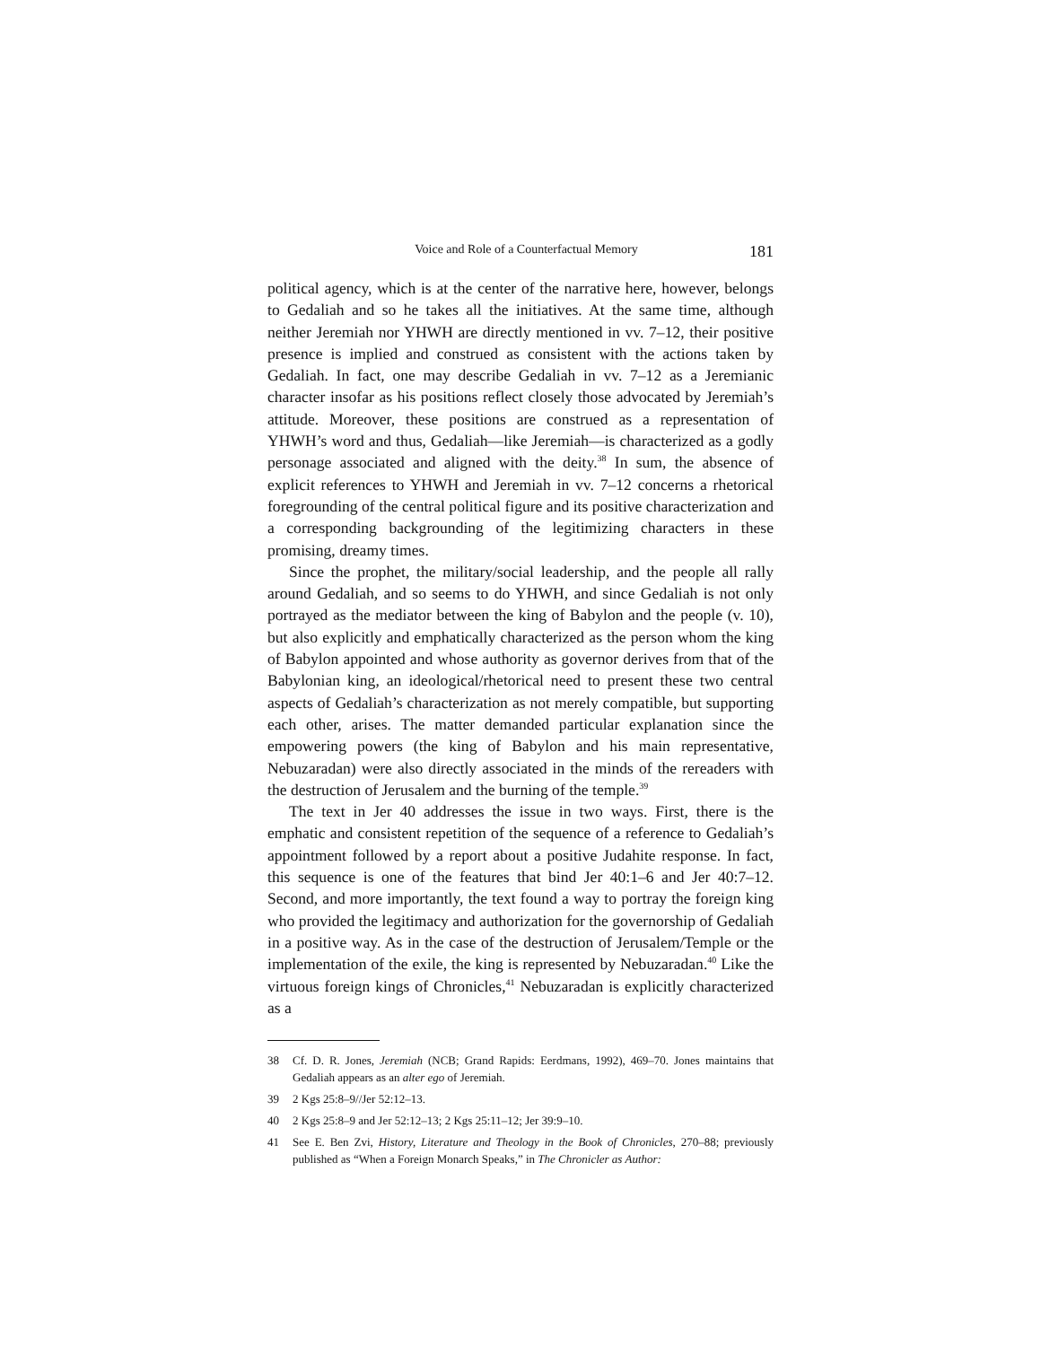Voice and Role of a Counterfactual Memory 181
political agency, which is at the center of the narrative here, however, belongs to Gedaliah and so he takes all the initiatives. At the same time, although neither Jeremiah nor YHWH are directly mentioned in vv. 7–12, their positive presence is implied and construed as consistent with the actions taken by Gedaliah. In fact, one may describe Gedaliah in vv. 7–12 as a Jeremianic character insofar as his positions reflect closely those advocated by Jeremiah’s attitude. Moreover, these positions are construed as a representation of YHWH’s word and thus, Gedaliah—like Jeremiah—is characterized as a godly personage associated and aligned with the deity.<sup>38</sup> In sum, the absence of explicit references to YHWH and Jeremiah in vv. 7–12 concerns a rhetorical foregrounding of the central political figure and its positive characterization and a corresponding backgrounding of the legitimizing characters in these promising, dreamy times.
Since the prophet, the military/social leadership, and the people all rally around Gedaliah, and so seems to do YHWH, and since Gedaliah is not only portrayed as the mediator between the king of Babylon and the people (v. 10), but also explicitly and emphatically characterized as the person whom the king of Babylon appointed and whose authority as governor derives from that of the Babylonian king, an ideological/rhetorical need to present these two central aspects of Gedaliah’s characterization as not merely compatible, but supporting each other, arises. The matter demanded particular explanation since the empowering powers (the king of Babylon and his main representative, Nebuzaradan) were also directly associated in the minds of the rereaders with the destruction of Jerusalem and the burning of the temple.<sup>39</sup>
The text in Jer 40 addresses the issue in two ways. First, there is the emphatic and consistent repetition of the sequence of a reference to Gedaliah’s appointment followed by a report about a positive Judahite response. In fact, this sequence is one of the features that bind Jer 40:1–6 and Jer 40:7–12. Second, and more importantly, the text found a way to portray the foreign king who provided the legitimacy and authorization for the governorship of Gedaliah in a positive way. As in the case of the destruction of Jerusalem/Temple or the implementation of the exile, the king is represented by Nebuzaradan.<sup>40</sup> Like the virtuous foreign kings of Chronicles,<sup>41</sup> Nebuzaradan is explicitly characterized as a
38 Cf. D. R. Jones, Jeremiah (NCB; Grand Rapids: Eerdmans, 1992), 469–70. Jones maintains that Gedaliah appears as an alter ego of Jeremiah.
39 2 Kgs 25:8–9//Jer 52:12–13.
40 2 Kgs 25:8–9 and Jer 52:12–13; 2 Kgs 25:11–12; Jer 39:9–10.
41 See E. Ben Zvi, History, Literature and Theology in the Book of Chronicles, 270–88; previously published as “When a Foreign Monarch Speaks,” in The Chronicler as Author: